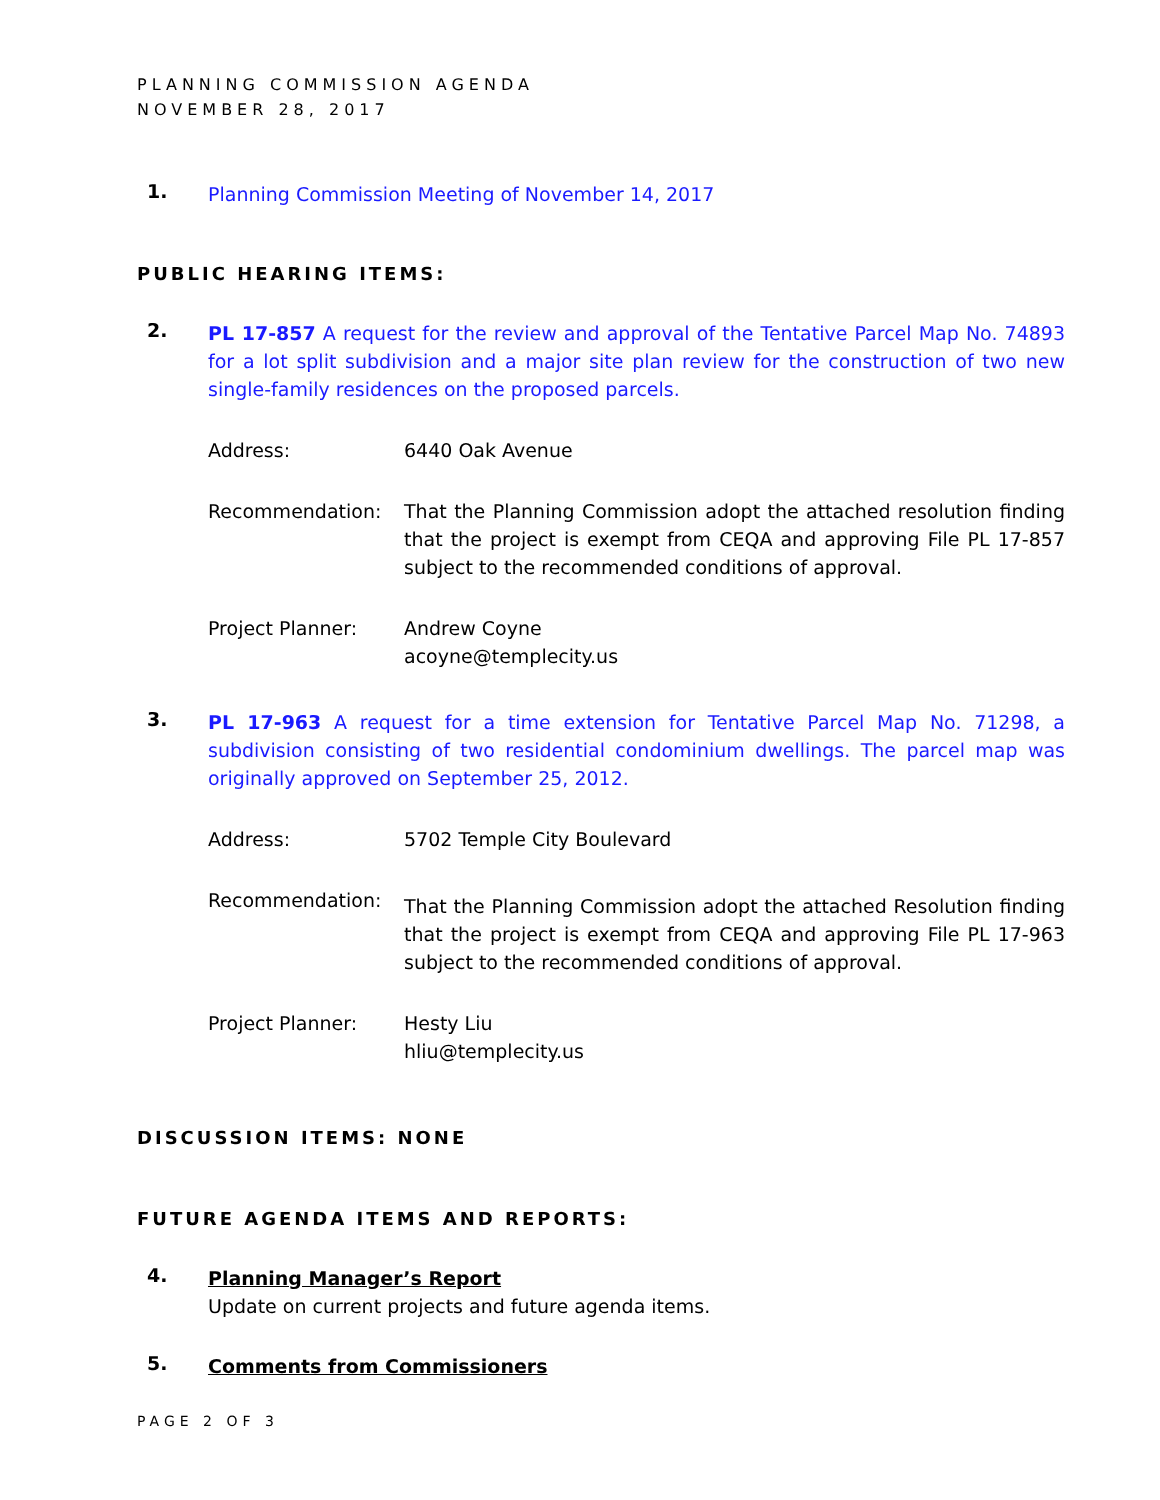PLANNING COMMISSION AGENDA
NOVEMBER 28, 2017
1.
Planning Commission Meeting of November 14, 2017
PUBLIC HEARING ITEMS:
2.
PL 17-857 A request for the review and approval of the Tentative Parcel Map No. 74893 for a lot split subdivision and a major site plan review for the construction of two new single-family residences on the proposed parcels.
Address: 6440 Oak Avenue
Recommendation: That the Planning Commission adopt the attached resolution finding that the project is exempt from CEQA and approving File PL 17-857 subject to the recommended conditions of approval.
Project Planner: Andrew Coyne
acoyne@templecity.us
3.
PL 17-963 A request for a time extension for Tentative Parcel Map No. 71298, a subdivision consisting of two residential condominium dwellings. The parcel map was originally approved on September 25, 2012.
Address: 5702 Temple City Boulevard
Recommendation:
That the Planning Commission adopt the attached Resolution finding that the project is exempt from CEQA and approving File PL 17-963 subject to the recommended conditions of approval.
Project Planner: Hesty Liu
hliu@templecity.us
DISCUSSION ITEMS: NONE
FUTURE AGENDA ITEMS AND REPORTS:
4.
Planning Manager’s Report
Update on current projects and future agenda items.
5.
Comments from Commissioners
PAGE 2 OF 3